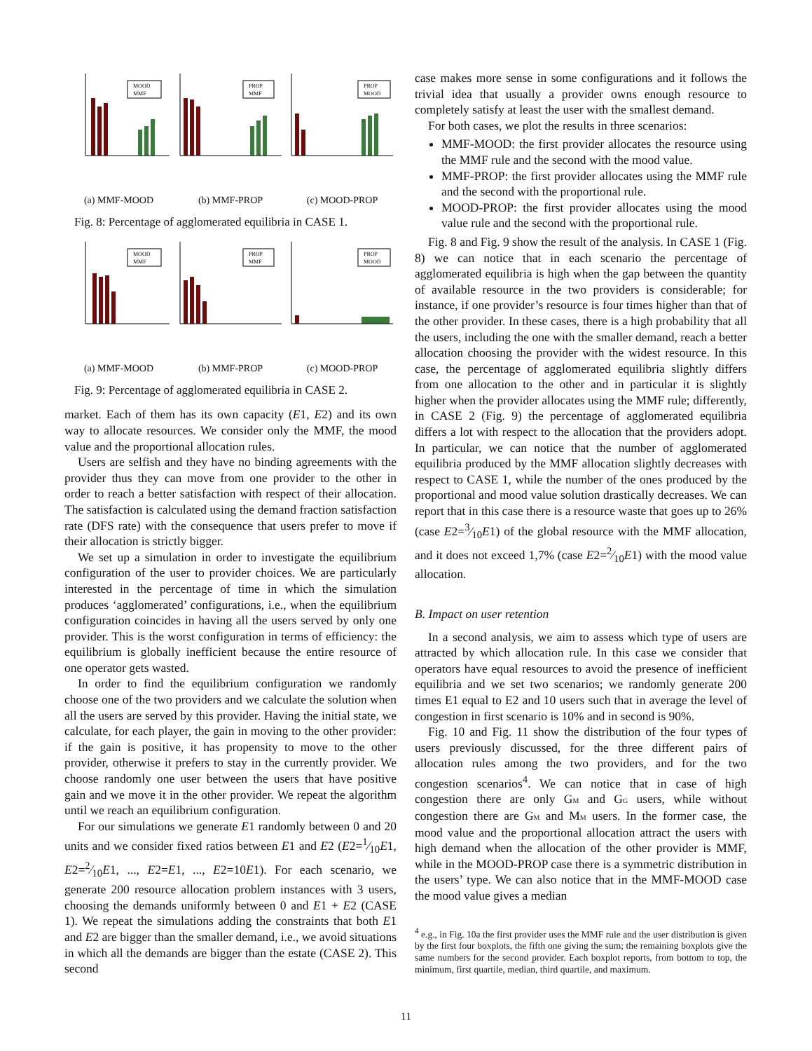MOOD
MMF
(a) MMF-MOOD
PROP
MMF
(b) MMF-PROP
PROP
MOOD
(c) MOOD-PROP
Fig. 8: Percentage of agglomerated equilibria in CASE 1.
MOOD
MMF
(a) MMF-MOOD
PROP
MMF
(b) MMF-PROP
PROP
MOOD
(c) MOOD-PROP
Fig. 9: Percentage of agglomerated equilibria in CASE 2.
market. Each of them has its own capacity (E1, E2) and its own way to allocate resources. We consider only the MMF, the mood value and the proportional allocation rules.
Users are selfish and they have no binding agreements with the provider thus they can move from one provider to the other in order to reach a better satisfaction with respect of their allocation. The satisfaction is calculated using the demand fraction satisfaction rate (DFS rate) with the consequence that users prefer to move if their allocation is strictly bigger.
We set up a simulation in order to investigate the equilibrium configuration of the user to provider choices. We are particularly interested in the percentage of time in which the simulation produces ‘agglomerated’ configurations, i.e., when the equilibrium configuration coincides in having all the users served by only one provider. This is the worst configuration in terms of efficiency: the equilibrium is globally inefficient because the entire resource of one operator gets wasted.
In order to find the equilibrium configuration we randomly choose one of the two providers and we calculate the solution when all the users are served by this provider. Having the initial state, we calculate, for each player, the gain in moving to the other provider: if the gain is positive, it has propensity to move to the other provider, otherwise it prefers to stay in the currently provider. We choose randomly one user between the users that have positive gain and we move it in the other provider. We repeat the algorithm until we reach an equilibrium configuration.
For our simulations we generate E1 randomly between 0 and 20 units and we consider fixed ratios between E1 and E2 (E2=1⁄10E1, E2=2⁄10E1, ..., E2=E1, ..., E2=10E1). For each scenario, we generate 200 resource allocation problem instances with 3 users, choosing the demands uniformly between 0 and E1 + E2 (CASE 1). We repeat the simulations adding the constraints that both E1 and E2 are bigger than the smaller demand, i.e., we avoid situations in which all the demands are bigger than the estate (CASE 2). This second
case makes more sense in some configurations and it follows the trivial idea that usually a provider owns enough resource to completely satisfy at least the user with the smallest demand.
For both cases, we plot the results in three scenarios:
MMF-MOOD: the first provider allocates the resource using the MMF rule and the second with the mood value.
MMF-PROP: the first provider allocates using the MMF rule and the second with the proportional rule.
MOOD-PROP: the first provider allocates using the mood value rule and the second with the proportional rule.
Fig. 8 and Fig. 9 show the result of the analysis. In CASE 1 (Fig. 8) we can notice that in each scenario the percentage of agglomerated equilibria is high when the gap between the quantity of available resource in the two providers is considerable; for instance, if one provider’s resource is four times higher than that of the other provider. In these cases, there is a high probability that all the users, including the one with the smaller demand, reach a better allocation choosing the provider with the widest resource. In this case, the percentage of agglomerated equilibria slightly differs from one allocation to the other and in particular it is slightly higher when the provider allocates using the MMF rule; differently, in CASE 2 (Fig. 9) the percentage of agglomerated equilibria differs a lot with respect to the allocation that the providers adopt. In particular, we can notice that the number of agglomerated equilibria produced by the MMF allocation slightly decreases with respect to CASE 1, while the number of the ones produced by the proportional and mood value solution drastically decreases. We can report that in this case there is a resource waste that goes up to 26% (case E2=3⁄10E1) of the global resource with the MMF allocation, and it does not exceed 1,7% (case E2=2⁄10E1) with the mood value allocation.
B. Impact on user retention
In a second analysis, we aim to assess which type of users are attracted by which allocation rule. In this case we consider that operators have equal resources to avoid the presence of inefficient equilibria and we set two scenarios; we randomly generate 200 times E1 equal to E2 and 10 users such that in average the level of congestion in first scenario is 10% and in second is 90%.
Fig. 10 and Fig. 11 show the distribution of the four types of users previously discussed, for the three different pairs of allocation rules among the two providers, and for the two congestion scenarios<sup>4</sup>. We can notice that in case of high congestion there are only Gm and Gg users, while without congestion there are Gm and Mm users. In the former case, the mood value and the proportional allocation attract the users with high demand when the allocation of the other provider is MMF, while in the MOOD-PROP case there is a symmetric distribution in the users’ type. We can also notice that in the MMF-MOOD case the mood value gives a median
<sup>4</sup> e.g., in Fig. 10a the first provider uses the MMF rule and the user distribution is given by the first four boxplots, the fifth one giving the sum; the remaining boxplots give the same numbers for the second provider. Each boxplot reports, from bottom to top, the minimum, first quartile, median, third quartile, and maximum.
11